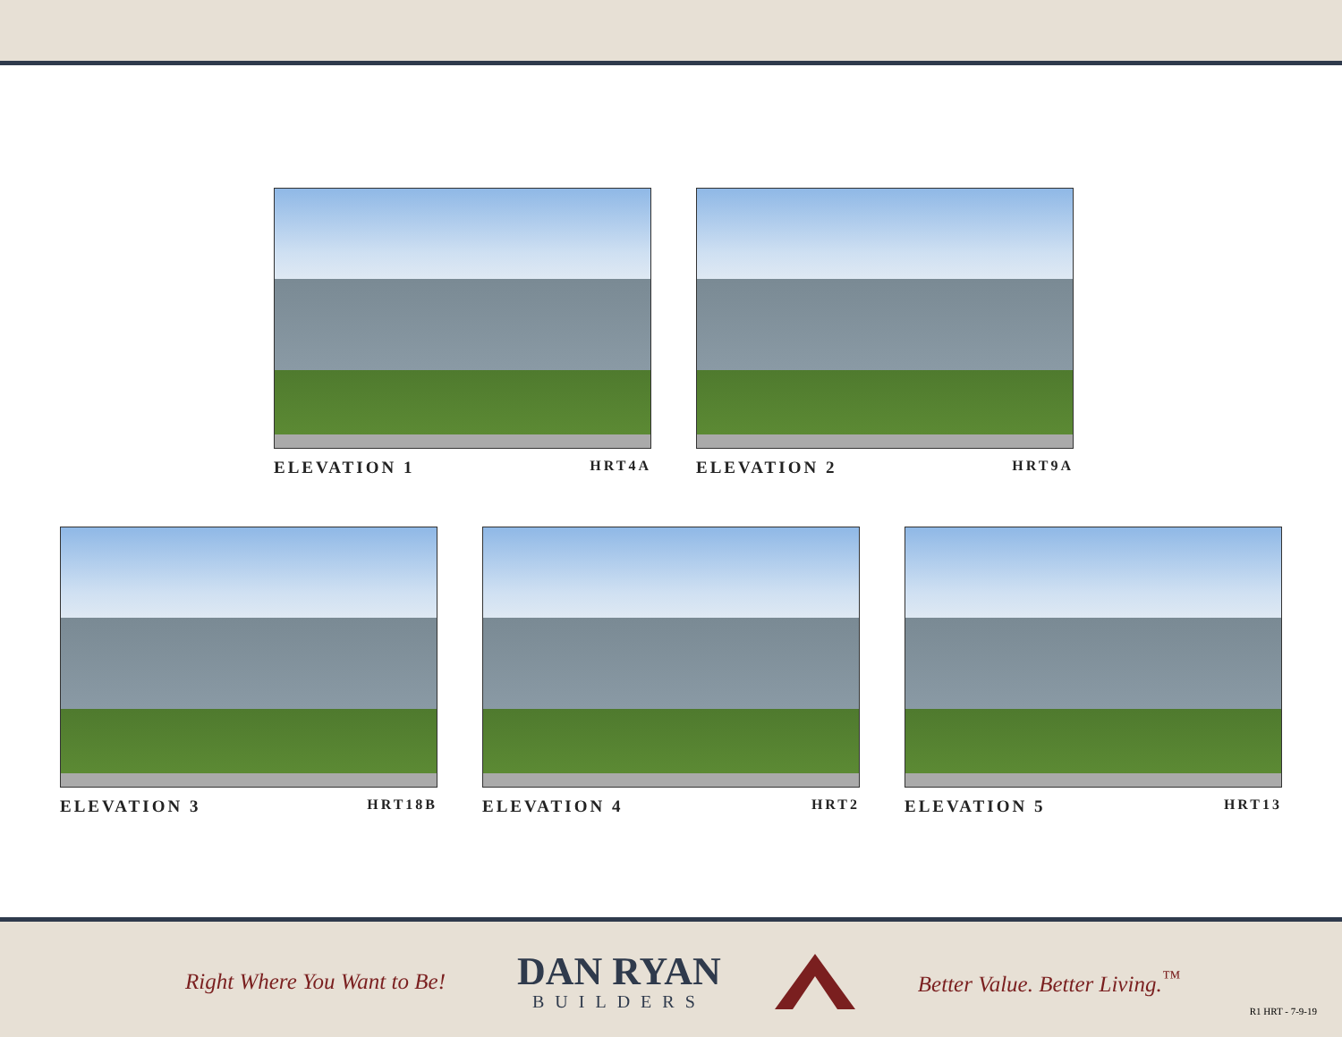ELEVATION 1 HRT4A
ELEVATION 2 HRT9A
ELEVATION 3 HRT18B
ELEVATION 4 HRT2
ELEVATION 5 HRT13
Right Where You Want to Be!
DAN RYAN
BUILDERS
Better Value. Better Living.<sup>™</sup>
R1 HRT - 7-9-19